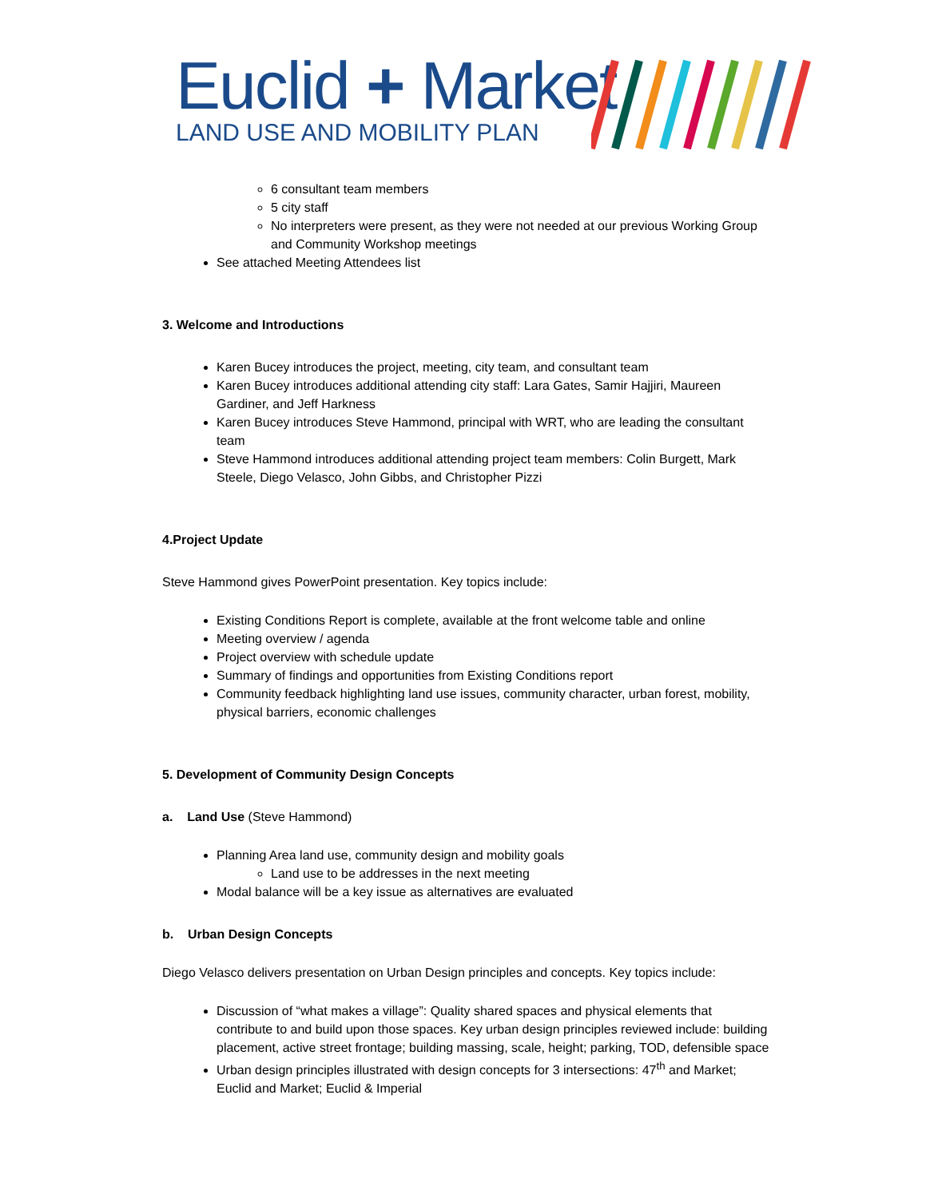Euclid + Market
LAND USE AND MOBILITY PLAN
6 consultant team members
5 city staff
No interpreters were present, as they were not needed at our previous Working Group and Community Workshop meetings
See attached Meeting Attendees list
3. Welcome and Introductions
Karen Bucey introduces the project, meeting, city team, and consultant team
Karen Bucey introduces additional attending city staff: Lara Gates, Samir Hajjiri, Maureen Gardiner, and Jeff Harkness
Karen Bucey introduces Steve Hammond, principal with WRT, who are leading the consultant team
Steve Hammond introduces additional attending project team members: Colin Burgett, Mark Steele, Diego Velasco, John Gibbs, and Christopher Pizzi
4.Project Update
Steve Hammond gives PowerPoint presentation. Key topics include:
Existing Conditions Report is complete, available at the front welcome table and online
Meeting overview / agenda
Project overview with schedule update
Summary of findings and opportunities from Existing Conditions report
Community feedback highlighting land use issues, community character, urban forest, mobility, physical barriers, economic challenges
5. Development of Community Design Concepts
a. Land Use (Steve Hammond)
Planning Area land use, community design and mobility goals
Land use to be addresses in the next meeting
Modal balance will be a key issue as alternatives are evaluated
b. Urban Design Concepts
Diego Velasco delivers presentation on Urban Design principles and concepts. Key topics include:
Discussion of “what makes a village”: Quality shared spaces and physical elements that contribute to and build upon those spaces. Key urban design principles reviewed include: building placement, active street frontage; building massing, scale, height; parking, TOD, defensible space
Urban design principles illustrated with design concepts for 3 intersections: 47<sup>th</sup> and Market; Euclid and Market; Euclid & Imperial